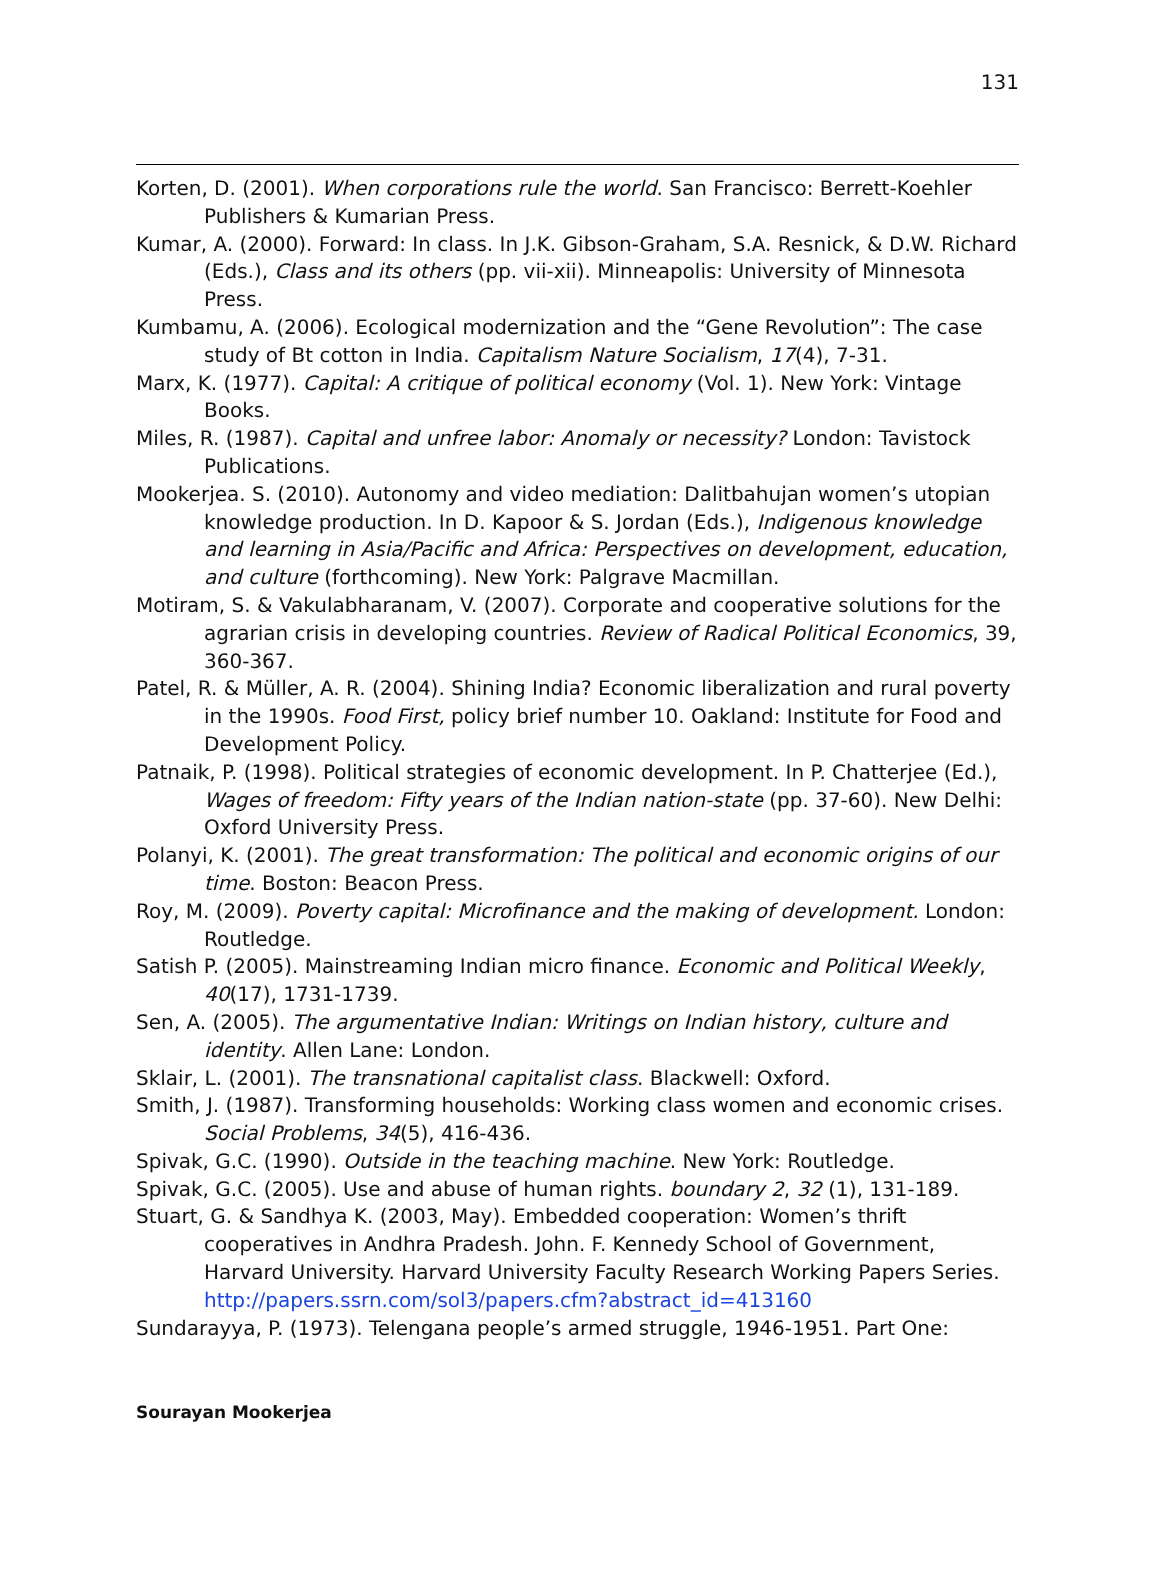131
Korten, D. (2001). When corporations rule the world. San Francisco: Berrett-Koehler Publishers & Kumarian Press.
Kumar, A. (2000). Forward: In class. In J.K. Gibson-Graham, S.A. Resnick, & D.W. Richard (Eds.), Class and its others (pp. vii-xii). Minneapolis: University of Minnesota Press.
Kumbamu, A. (2006). Ecological modernization and the “Gene Revolution”: The case study of Bt cotton in India. Capitalism Nature Socialism, 17(4), 7-31.
Marx, K. (1977). Capital: A critique of political economy (Vol. 1). New York: Vintage Books.
Miles, R. (1987). Capital and unfree labor: Anomaly or necessity? London: Tavistock Publications.
Mookerjea. S. (2010). Autonomy and video mediation: Dalitbahujan women’s utopian knowledge production. In D. Kapoor & S. Jordan (Eds.), Indigenous knowledge and learning in Asia/Pacific and Africa: Perspectives on development, education, and culture (forthcoming). New York: Palgrave Macmillan.
Motiram, S. & Vakulabharanam, V. (2007). Corporate and cooperative solutions for the agrarian crisis in developing countries. Review of Radical Political Economics, 39, 360-367.
Patel, R. & Müller, A. R. (2004). Shining India? Economic liberalization and rural poverty in the 1990s. Food First, policy brief number 10. Oakland: Institute for Food and Development Policy.
Patnaik, P. (1998). Political strategies of economic development. In P. Chatterjee (Ed.), Wages of freedom: Fifty years of the Indian nation-state (pp. 37-60). New Delhi: Oxford University Press.
Polanyi, K. (2001). The great transformation: The political and economic origins of our time. Boston: Beacon Press.
Roy, M. (2009). Poverty capital: Microfinance and the making of development. London: Routledge.
Satish P. (2005). Mainstreaming Indian micro finance. Economic and Political Weekly, 40(17), 1731-1739.
Sen, A. (2005). The argumentative Indian: Writings on Indian history, culture and identity. Allen Lane: London.
Sklair, L. (2001). The transnational capitalist class. Blackwell: Oxford.
Smith, J. (1987). Transforming households: Working class women and economic crises. Social Problems, 34(5), 416-436.
Spivak, G.C. (1990). Outside in the teaching machine. New York: Routledge.
Spivak, G.C. (2005). Use and abuse of human rights. boundary 2, 32 (1), 131-189.
Stuart, G. & Sandhya K. (2003, May). Embedded cooperation: Women’s thrift cooperatives in Andhra Pradesh. John. F. Kennedy School of Government, Harvard University. Harvard University Faculty Research Working Papers Series. http://papers.ssrn.com/sol3/papers.cfm?abstract_id=413160
Sundarayya, P. (1973). Telengana people’s armed struggle, 1946-1951. Part One:
Sourayan Mookerjea